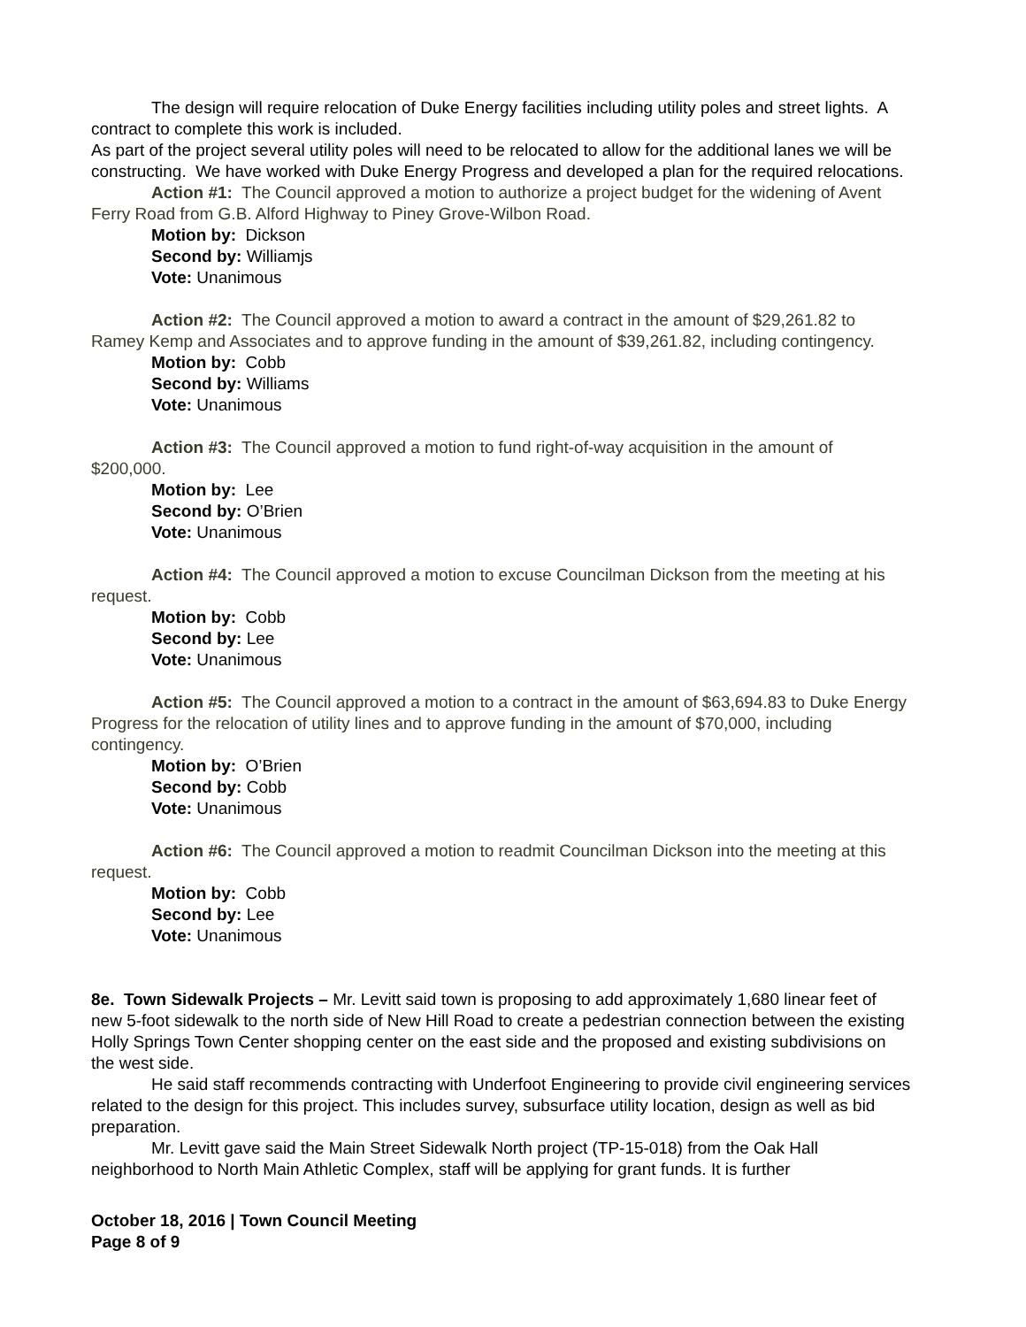The design will require relocation of Duke Energy facilities including utility poles and street lights. A contract to complete this work is included.
As part of the project several utility poles will need to be relocated to allow for the additional lanes we will be constructing. We have worked with Duke Energy Progress and developed a plan for the required relocations.
Action #1: The Council approved a motion to authorize a project budget for the widening of Avent Ferry Road from G.B. Alford Highway to Piney Grove-Wilbon Road.
Motion by: Dickson
Second by: Williamjs
Vote: Unanimous
Action #2: The Council approved a motion to award a contract in the amount of $29,261.82 to Ramey Kemp and Associates and to approve funding in the amount of $39,261.82, including contingency.
Motion by: Cobb
Second by: Williams
Vote: Unanimous
Action #3: The Council approved a motion to fund right-of-way acquisition in the amount of $200,000.
Motion by: Lee
Second by: O’Brien
Vote: Unanimous
Action #4: The Council approved a motion to excuse Councilman Dickson from the meeting at his request.
Motion by: Cobb
Second by: Lee
Vote: Unanimous
Action #5: The Council approved a motion to a contract in the amount of $63,694.83 to Duke Energy Progress for the relocation of utility lines and to approve funding in the amount of $70,000, including contingency.
Motion by: O’Brien
Second by: Cobb
Vote: Unanimous
Action #6: The Council approved a motion to readmit Councilman Dickson into the meeting at this request.
Motion by: Cobb
Second by: Lee
Vote: Unanimous
8e. Town Sidewalk Projects – Mr. Levitt said town is proposing to add approximately 1,680 linear feet of new 5-foot sidewalk to the north side of New Hill Road to create a pedestrian connection between the existing Holly Springs Town Center shopping center on the east side and the proposed and existing subdivisions on the west side.
He said staff recommends contracting with Underfoot Engineering to provide civil engineering services related to the design for this project. This includes survey, subsurface utility location, design as well as bid preparation.
Mr. Levitt gave said the Main Street Sidewalk North project (TP-15-018) from the Oak Hall neighborhood to North Main Athletic Complex, staff will be applying for grant funds. It is further
October 18, 2016 | Town Council Meeting
Page 8 of 9